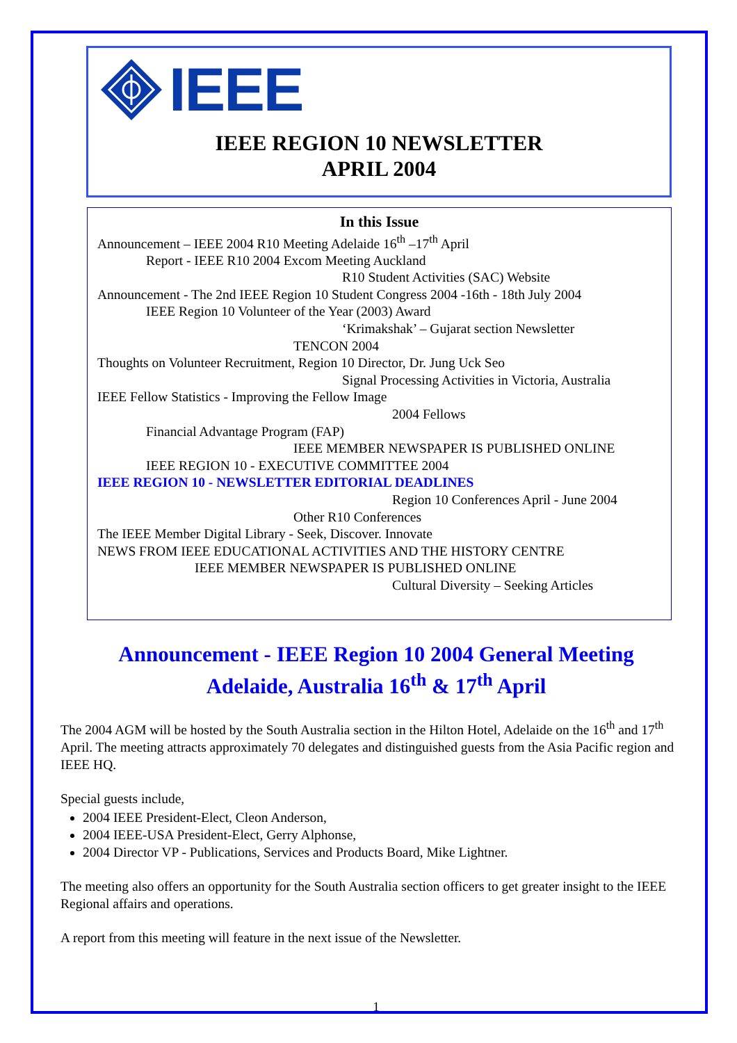IEEE
IEEE REGION 10 NEWSLETTER
APRIL 2004
In this Issue
Announcement – IEEE 2004 R10 Meeting Adelaide 16<sup>th</sup> –17<sup>th</sup> April
Report - IEEE R10 2004 Excom Meeting Auckland
R10 Student Activities (SAC) Website
Announcement - The 2nd IEEE Region 10 Student Congress 2004 -16th - 18th July 2004
IEEE Region 10 Volunteer of the Year (2003) Award
‘Krimakshak’ – Gujarat section Newsletter
TENCON 2004
Thoughts on Volunteer Recruitment, Region 10 Director, Dr. Jung Uck Seo
Signal Processing Activities in Victoria, Australia
IEEE Fellow Statistics - Improving the Fellow Image
2004 Fellows
Financial Advantage Program (FAP)
IEEE MEMBER NEWSPAPER IS PUBLISHED ONLINE
IEEE REGION 10 - EXECUTIVE COMMITTEE 2004
IEEE REGION 10 - NEWSLETTER EDITORIAL DEADLINES
Region 10 Conferences April - June 2004
Other R10 Conferences
The IEEE Member Digital Library - Seek, Discover. Innovate
NEWS FROM IEEE EDUCATIONAL ACTIVITIES AND THE HISTORY CENTRE
IEEE MEMBER NEWSPAPER IS PUBLISHED ONLINE
Cultural Diversity – Seeking Articles
Announcement - IEEE Region 10 2004 General Meeting
Adelaide, Australia 16<sup>th</sup> & 17<sup>th</sup> April
The 2004 AGM will be hosted by the South Australia section in the Hilton Hotel, Adelaide on the 16<sup>th</sup> and 17<sup>th</sup> April. The meeting attracts approximately 70 delegates and distinguished guests from the Asia Pacific region and IEEE HQ.
Special guests include,
2004 IEEE President-Elect, Cleon Anderson,
2004 IEEE-USA President-Elect, Gerry Alphonse,
2004 Director VP - Publications, Services and Products Board, Mike Lightner.
The meeting also offers an opportunity for the South Australia section officers to get greater insight to the IEEE Regional affairs and operations.
A report from this meeting will feature in the next issue of the Newsletter.
1